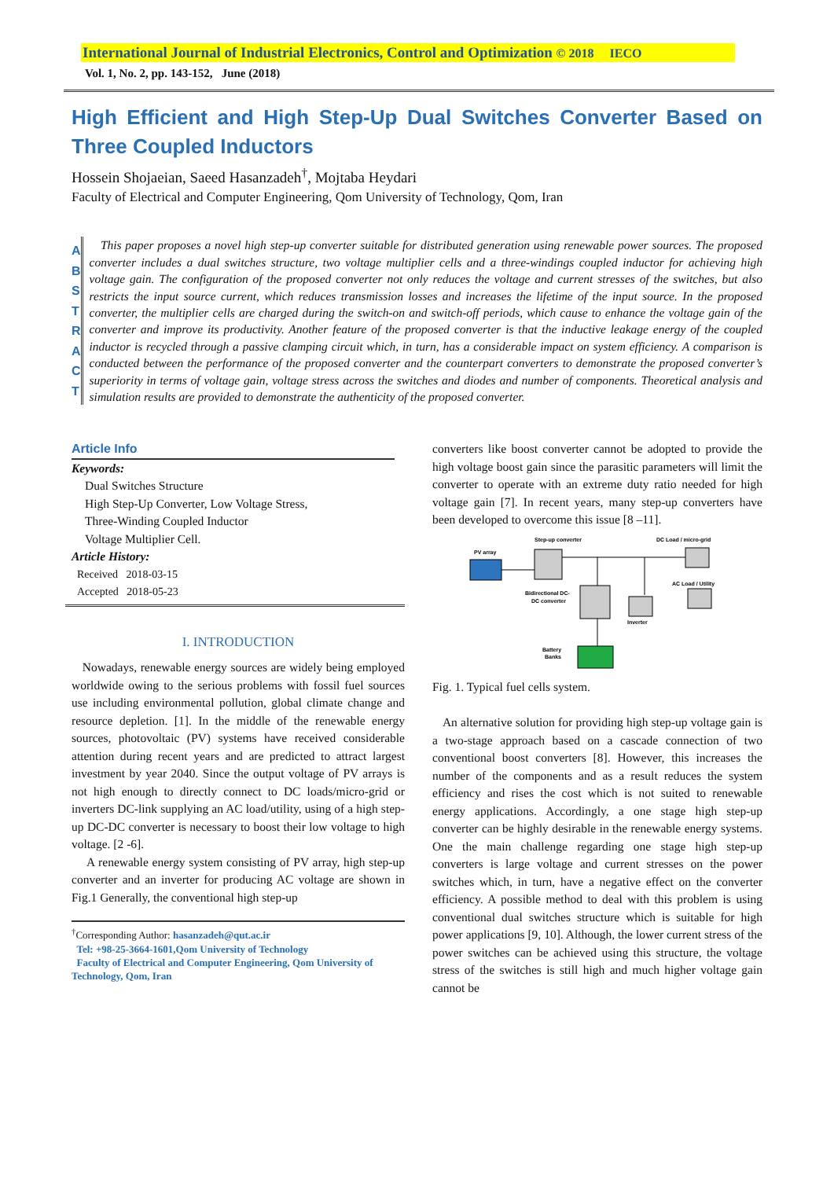International Journal of Industrial Electronics, Control and Optimization © 2018 IECO
Vol. 1, No. 2, pp. 143-152, June (2018)
High Efficient and High Step-Up Dual Switches Converter Based on Three Coupled Inductors
Hossein Shojaeian, Saeed Hasanzadeh<sup>†</sup>, Mojtaba Heydari
Faculty of Electrical and Computer Engineering, Qom University of Technology, Qom, Iran
A
B
S
T
R
A
C
T
This paper proposes a novel high step-up converter suitable for distributed generation using renewable power sources. The proposed converter includes a dual switches structure, two voltage multiplier cells and a three-windings coupled inductor for achieving high voltage gain. The configuration of the proposed converter not only reduces the voltage and current stresses of the switches, but also restricts the input source current, which reduces transmission losses and increases the lifetime of the input source. In the proposed converter, the multiplier cells are charged during the switch-on and switch-off periods, which cause to enhance the voltage gain of the converter and improve its productivity. Another feature of the proposed converter is that the inductive leakage energy of the coupled inductor is recycled through a passive clamping circuit which, in turn, has a considerable impact on system efficiency. A comparison is conducted between the performance of the proposed converter and the counterpart converters to demonstrate the proposed converter’s superiority in terms of voltage gain, voltage stress across the switches and diodes and number of components. Theoretical analysis and simulation results are provided to demonstrate the authenticity of the proposed converter.
Article Info
Keywords:
Dual Switches Structure
High Step-Up Converter, Low Voltage Stress,
Three-Winding Coupled Inductor
Voltage Multiplier Cell.
Article History:
Received 2018-03-15
Accepted 2018-05-23
I. INTRODUCTION
Nowadays, renewable energy sources are widely being employed worldwide owing to the serious problems with fossil fuel sources use including environmental pollution, global climate change and resource depletion. [1]. In the middle of the renewable energy sources, photovoltaic (PV) systems have received considerable attention during recent years and are predicted to attract largest investment by year 2040. Since the output voltage of PV arrays is not high enough to directly connect to DC loads/micro-grid or inverters DC-link supplying an AC load/utility, using of a high step-up DC-DC converter is necessary to boost their low voltage to high voltage. [2 -6].
A renewable energy system consisting of PV array, high step-up converter and an inverter for producing AC voltage are shown in Fig.1 Generally, the conventional high step-up
<sup>†</sup> Corresponding Author: hasanzadeh@qut.ac.ir
Tel: +98-25-3664-1601,Qom University of Technology
Faculty of Electrical and Computer Engineering, Qom University of Technology, Qom, Iran
converters like boost converter cannot be adopted to provide the high voltage boost gain since the parasitic parameters will limit the converter to operate with an extreme duty ratio needed for high voltage gain [7]. In recent years, many step-up converters have been developed to overcome this issue [8 –11].
Step-up converter
DC Load / micro-grid
PV array
AC Load / Utility
Bidirectional DC-
DC converter
Inverter
Battery
Banks
Fig. 1. Typical fuel cells system.
An alternative solution for providing high step-up voltage gain is a two-stage approach based on a cascade connection of two conventional boost converters [8]. However, this increases the number of the components and as a result reduces the system efficiency and rises the cost which is not suited to renewable energy applications. Accordingly, a one stage high step-up converter can be highly desirable in the renewable energy systems. One the main challenge regarding one stage high step-up converters is large voltage and current stresses on the power switches which, in turn, have a negative effect on the converter efficiency. A possible method to deal with this problem is using conventional dual switches structure which is suitable for high power applications [9, 10]. Although, the lower current stress of the power switches can be achieved using this structure, the voltage stress of the switches is still high and much higher voltage gain cannot be